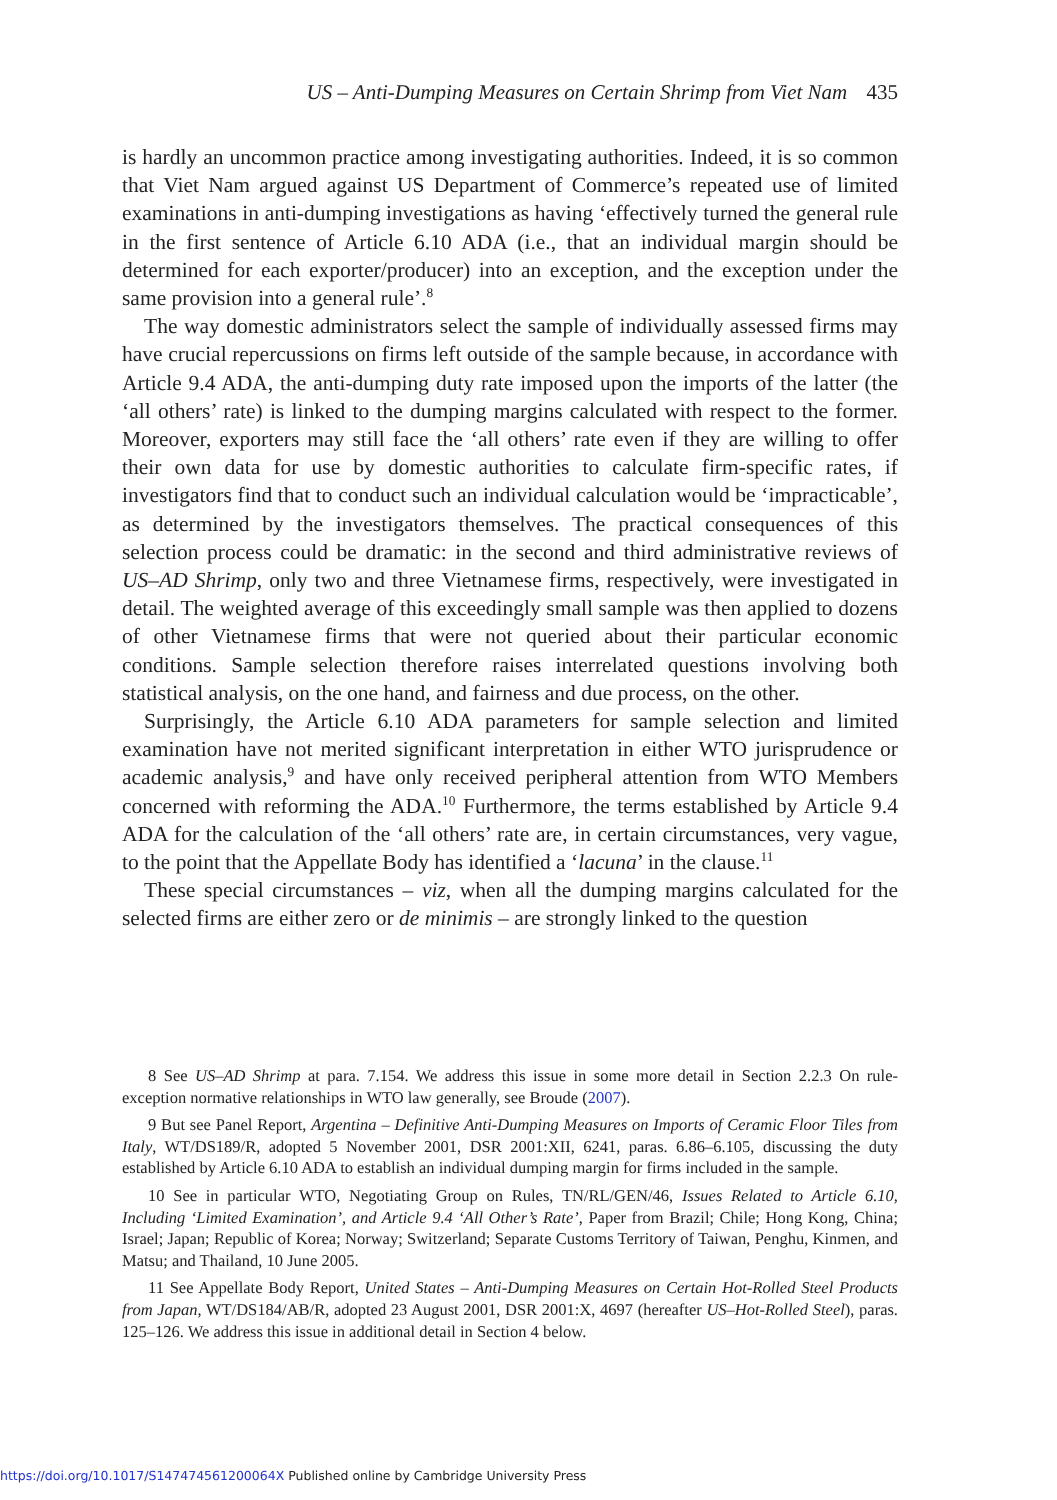US – Anti-Dumping Measures on Certain Shrimp from Viet Nam 435
is hardly an uncommon practice among investigating authorities. Indeed, it is so common that Viet Nam argued against US Department of Commerce’s repeated use of limited examinations in anti-dumping investigations as having ‘effectively turned the general rule in the first sentence of Article 6.10 ADA (i.e., that an individual margin should be determined for each exporter/producer) into an exception, and the exception under the same provision into a general rule’.<sup>8</sup>
The way domestic administrators select the sample of individually assessed firms may have crucial repercussions on firms left outside of the sample because, in accordance with Article 9.4 ADA, the anti-dumping duty rate imposed upon the imports of the latter (the ‘all others’ rate) is linked to the dumping margins calculated with respect to the former. Moreover, exporters may still face the ‘all others’ rate even if they are willing to offer their own data for use by domestic authorities to calculate firm-specific rates, if investigators find that to conduct such an individual calculation would be ‘impracticable’, as determined by the investigators themselves. The practical consequences of this selection process could be dramatic: in the second and third administrative reviews of US–AD Shrimp, only two and three Vietnamese firms, respectively, were investigated in detail. The weighted average of this exceedingly small sample was then applied to dozens of other Vietnamese firms that were not queried about their particular economic conditions. Sample selection therefore raises interrelated questions involving both statistical analysis, on the one hand, and fairness and due process, on the other.
Surprisingly, the Article 6.10 ADA parameters for sample selection and limited examination have not merited significant interpretation in either WTO jurisprudence or academic analysis,<sup>9</sup> and have only received peripheral attention from WTO Members concerned with reforming the ADA.<sup>10</sup> Furthermore, the terms established by Article 9.4 ADA for the calculation of the ‘all others’ rate are, in certain circumstances, very vague, to the point that the Appellate Body has identified a ‘lacuna’ in the clause.<sup>11</sup>
These special circumstances – viz, when all the dumping margins calculated for the selected firms are either zero or de minimis – are strongly linked to the question
8 See US–AD Shrimp at para. 7.154. We address this issue in some more detail in Section 2.2.3 On rule-exception normative relationships in WTO law generally, see Broude (2007).
9 But see Panel Report, Argentina – Definitive Anti-Dumping Measures on Imports of Ceramic Floor Tiles from Italy, WT/DS189/R, adopted 5 November 2001, DSR 2001:XII, 6241, paras. 6.86–6.105, discussing the duty established by Article 6.10 ADA to establish an individual dumping margin for firms included in the sample.
10 See in particular WTO, Negotiating Group on Rules, TN/RL/GEN/46, Issues Related to Article 6.10, Including ‘Limited Examination’, and Article 9.4 ‘All Other’s Rate’, Paper from Brazil; Chile; Hong Kong, China; Israel; Japan; Republic of Korea; Norway; Switzerland; Separate Customs Territory of Taiwan, Penghu, Kinmen, and Matsu; and Thailand, 10 June 2005.
11 See Appellate Body Report, United States – Anti-Dumping Measures on Certain Hot-Rolled Steel Products from Japan, WT/DS184/AB/R, adopted 23 August 2001, DSR 2001:X, 4697 (hereafter US–Hot-Rolled Steel), paras. 125–126. We address this issue in additional detail in Section 4 below.
https://doi.org/10.1017/S147474561200064X Published online by Cambridge University Press